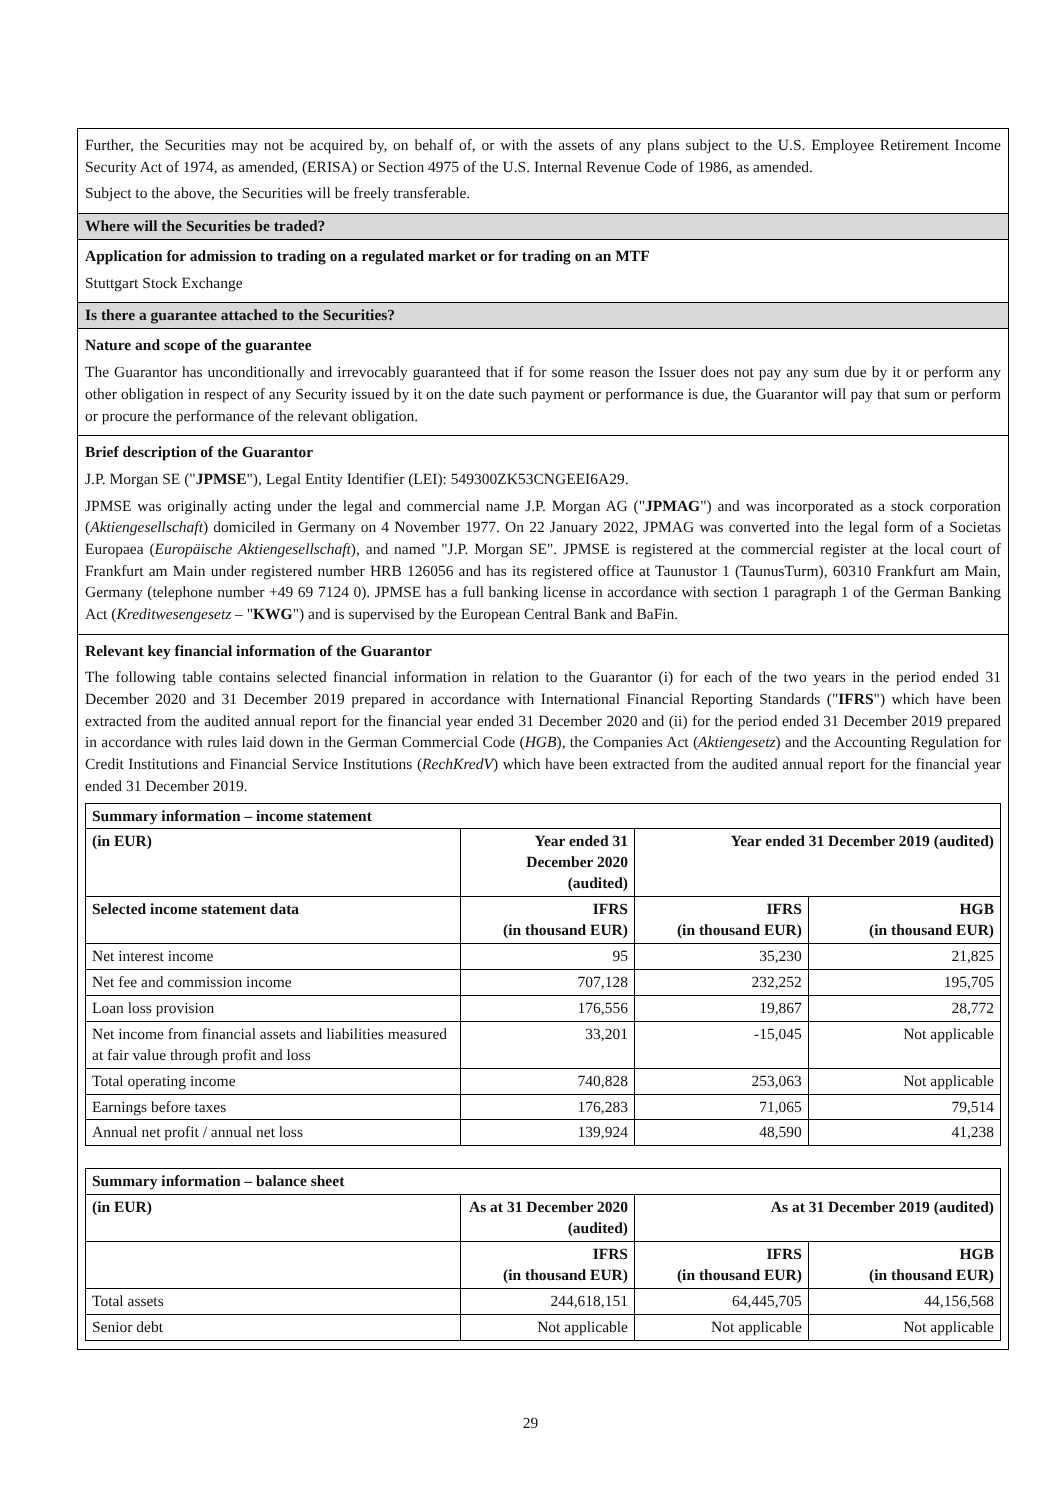Further, the Securities may not be acquired by, on behalf of, or with the assets of any plans subject to the U.S. Employee Retirement Income Security Act of 1974, as amended, (ERISA) or Section 4975 of the U.S. Internal Revenue Code of 1986, as amended.
Subject to the above, the Securities will be freely transferable.
Where will the Securities be traded?
Application for admission to trading on a regulated market or for trading on an MTF
Stuttgart Stock Exchange
Is there a guarantee attached to the Securities?
Nature and scope of the guarantee
The Guarantor has unconditionally and irrevocably guaranteed that if for some reason the Issuer does not pay any sum due by it or perform any other obligation in respect of any Security issued by it on the date such payment or performance is due, the Guarantor will pay that sum or perform or procure the performance of the relevant obligation.
Brief description of the Guarantor
J.P. Morgan SE ("JPMSE"), Legal Entity Identifier (LEI): 549300ZK53CNGEEI6A29.
JPMSE was originally acting under the legal and commercial name J.P. Morgan AG ("JPMAG") and was incorporated as a stock corporation (Aktiengesellschaft) domiciled in Germany on 4 November 1977. On 22 January 2022, JPMAG was converted into the legal form of a Societas Europaea (Europäische Aktiengesellschaft), and named "J.P. Morgan SE". JPMSE is registered at the commercial register at the local court of Frankfurt am Main under registered number HRB 126056 and has its registered office at Taunustor 1 (TaunusTurm), 60310 Frankfurt am Main, Germany (telephone number +49 69 7124 0). JPMSE has a full banking license in accordance with section 1 paragraph 1 of the German Banking Act (Kreditwesengesetz – "KWG") and is supervised by the European Central Bank and BaFin.
Relevant key financial information of the Guarantor
The following table contains selected financial information in relation to the Guarantor (i) for each of the two years in the period ended 31 December 2020 and 31 December 2019 prepared in accordance with International Financial Reporting Standards ("IFRS") which have been extracted from the audited annual report for the financial year ended 31 December 2020 and (ii) for the period ended 31 December 2019 prepared in accordance with rules laid down in the German Commercial Code (HGB), the Companies Act (Aktiengesetz) and the Accounting Regulation for Credit Institutions and Financial Service Institutions (RechKredV) which have been extracted from the audited annual report for the financial year ended 31 December 2019.
| Summary information – income statement | | | |
| --- | --- | --- | --- |
| (in EUR) | Year ended 31 December 2020 (audited) | Year ended 31 December 2019 (audited) | |
| Selected income statement data | IFRS (in thousand EUR) | IFRS (in thousand EUR) | HGB (in thousand EUR) |
| Net interest income | 95 | 35,230 | 21,825 |
| Net fee and commission income | 707,128 | 232,252 | 195,705 |
| Loan loss provision | 176,556 | 19,867 | 28,772 |
| Net income from financial assets and liabilities measured at fair value through profit and loss | 33,201 | -15,045 | Not applicable |
| Total operating income | 740,828 | 253,063 | Not applicable |
| Earnings before taxes | 176,283 | 71,065 | 79,514 |
| Annual net profit / annual net loss | 139,924 | 48,590 | 41,238 |
| Summary information – balance sheet | | | |
| --- | --- | --- | --- |
| (in EUR) | As at 31 December 2020 (audited) | As at 31 December 2019 (audited) | |
| | IFRS (in thousand EUR) | IFRS (in thousand EUR) | HGB (in thousand EUR) |
| Total assets | 244,618,151 | 64,445,705 | 44,156,568 |
| Senior debt | Not applicable | Not applicable | Not applicable |
29